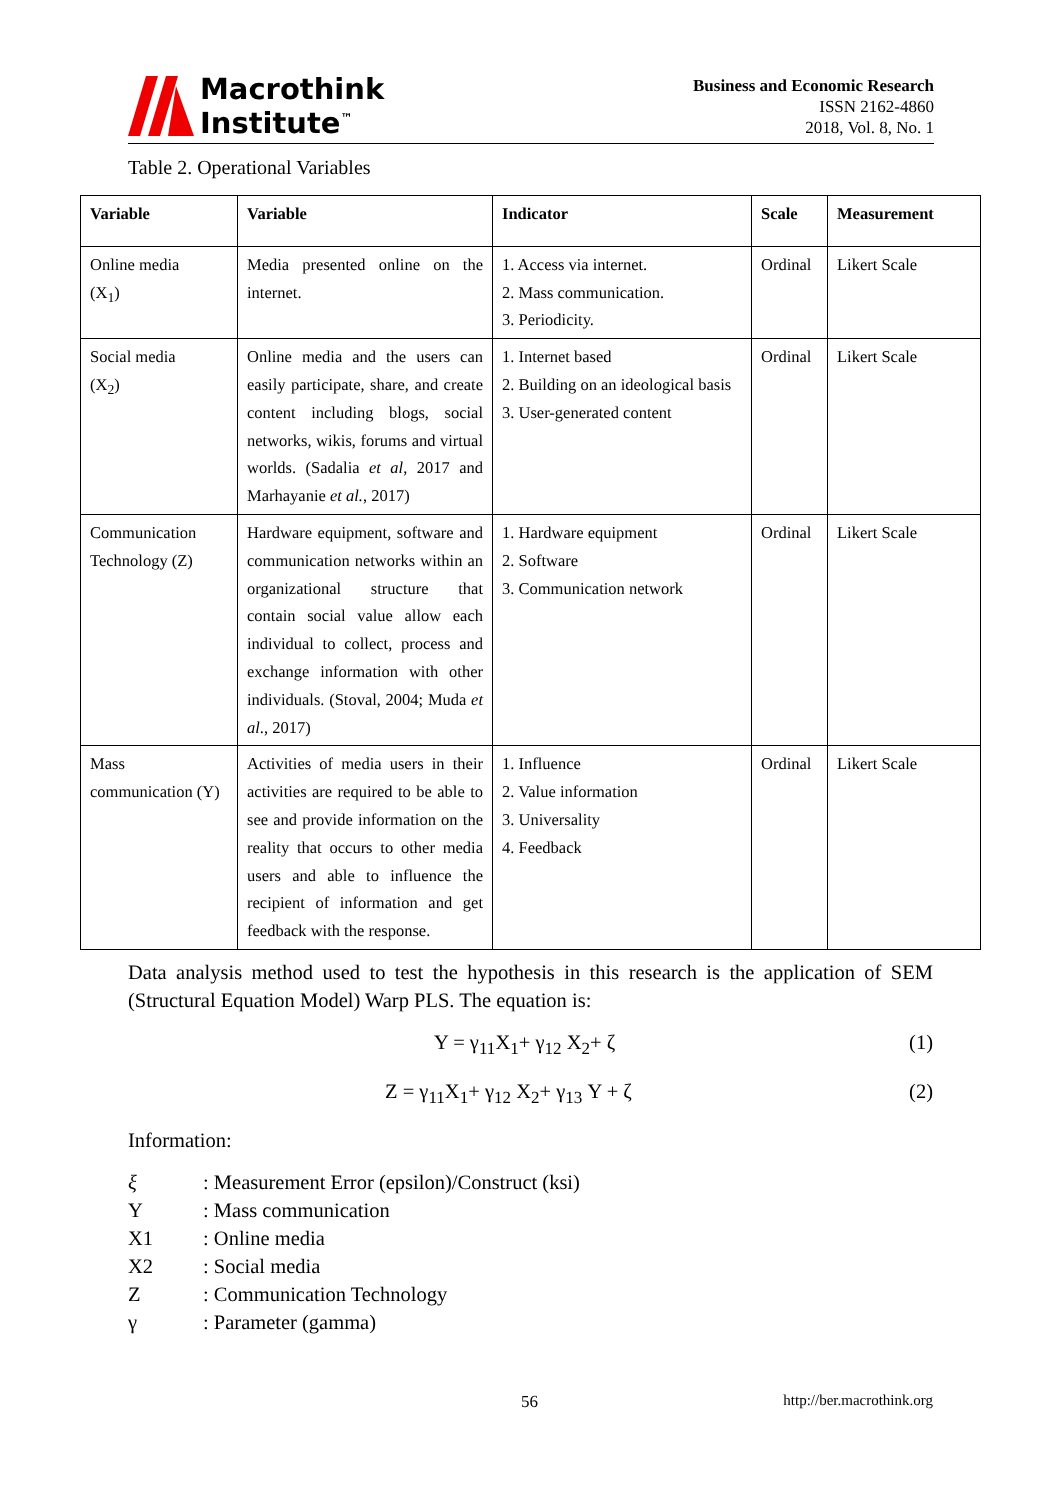Macrothink
Institute<sup>™</sup>
Business and Economic Research
ISSN 2162-4860
2018, Vol. 8, No. 1
Table 2. Operational Variables
| Variable | Variable | Indicator | Scale | Measurement |
| --- | --- | --- | --- | --- |
| Online media (X<sub>1</sub>) | Media presented online on the internet. | 1. Access via internet. 2. Mass communication. 3. Periodicity. | Ordinal | Likert Scale |
| Social media (X<sub>2</sub>) | Online media and the users can easily participate, share, and create content including blogs, social networks, wikis, forums and virtual worlds. (Sadalia et al , 2017 and Marhayanie et al. , 2017) | 1. Internet based 2. Building on an ideological basis 3. User-generated content | Ordinal | Likert Scale |
| Communication Technology (Z) | Hardware equipment, software and communication networks within an organizational structure that contain social value allow each individual to collect, process and exchange information with other individuals. (Stoval, 2004; Muda et al ., 2017) | 1. Hardware equipment 2. Software 3. Communication network | Ordinal | Likert Scale |
| Mass communication (Y) | Activities of media users in their activities are required to be able to see and provide information on the reality that occurs to other media users and able to influence the recipient of information and get feedback with the response. | 1. Influence 2. Value information 3. Universality 4. Feedback | Ordinal | Likert Scale |
Data analysis method used to test the hypothesis in this research is the application of SEM (Structural Equation Model) Warp PLS. The equation is:
Y = γ<sub>11</sub>X<sub>1</sub>+ γ<sub>12</sub> X<sub>2</sub>+ ζ (1)
Z = γ<sub>11</sub>X<sub>1</sub>+ γ<sub>12</sub> X<sub>2</sub>+ γ<sub>13</sub> Y + ζ (2)
Information:
| ξ | : Measurement Error (epsilon)/Construct (ksi) |
| Y | : Mass communication |
| X1 | : Online media |
| X2 | : Social media |
| Z | : Communication Technology |
| γ | : Parameter (gamma) |
56 http://ber.macrothink.org